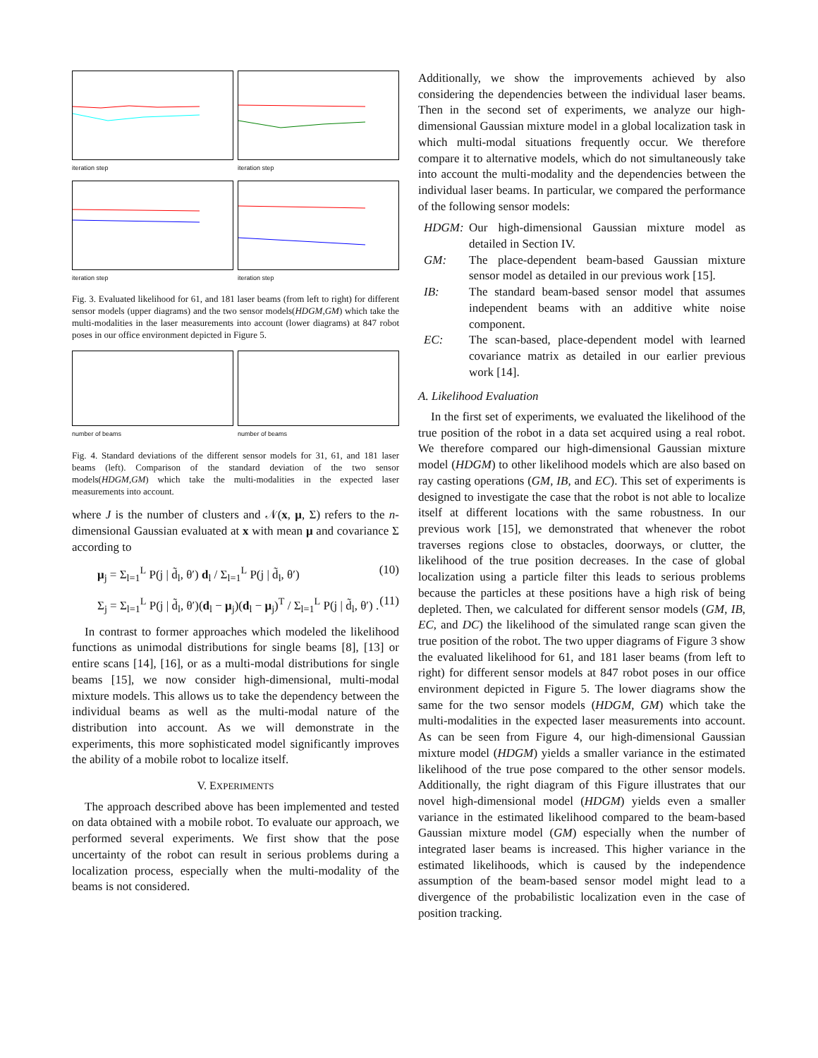iteration step
iteration step
iteration step
iteration step
Fig. 3. Evaluated likelihood for 61, and 181 laser beams (from left to right) for different sensor models (upper diagrams) and the two sensor models(HDGM,GM) which take the multi-modalities in the laser measurements into account (lower diagrams) at 847 robot poses in our office environment depicted in Figure 5.
number of beams
number of beams
Fig. 4. Standard deviations of the different sensor models for 31, 61, and 181 laser beams (left). Comparison of the standard deviation of the two sensor models(HDGM,GM) which take the multi-modalities in the expected laser measurements into account.
where J is the number of clusters and 𝒩(x, μ, Σ) refers to the n-dimensional Gaussian evaluated at x with mean μ and covariance Σ according to
μ<sub>j</sub> = Σ<sub>l=1</sub><sup>L</sup> P(j | d̃<sub>l</sub>, θ′) d<sub>l</sub> / Σ<sub>l=1</sub><sup>L</sup> P(j | d̃<sub>l</sub>, θ′) (10)
Σ<sub>j</sub> = Σ<sub>l=1</sub><sup>L</sup> P(j | d̃<sub>l</sub>, θ′)(d<sub>l</sub> − μ<sub>j</sub>)(d<sub>l</sub> − μ<sub>j</sub>)<sup>T</sup> / Σ<sub>l=1</sub><sup>L</sup> P(j | d̃<sub>l</sub>, θ′) . (11)
In contrast to former approaches which modeled the likelihood functions as unimodal distributions for single beams [8], [13] or entire scans [14], [16], or as a multi-modal distributions for single beams [15], we now consider high-dimensional, multi-modal mixture models. This allows us to take the dependency between the individual beams as well as the multi-modal nature of the distribution into account. As we will demonstrate in the experiments, this more sophisticated model significantly improves the ability of a mobile robot to localize itself.
V. EXPERIMENTS
The approach described above has been implemented and tested on data obtained with a mobile robot. To evaluate our approach, we performed several experiments. We first show that the pose uncertainty of the robot can result in serious problems during a localization process, especially when the multi-modality of the beams is not considered.
Additionally, we show the improvements achieved by also considering the dependencies between the individual laser beams. Then in the second set of experiments, we analyze our high-dimensional Gaussian mixture model in a global localization task in which multi-modal situations frequently occur. We therefore compare it to alternative models, which do not simultaneously take into account the multi-modality and the dependencies between the individual laser beams. In particular, we compared the performance of the following sensor models:
HDGM:
Our high-dimensional Gaussian mixture model as detailed in Section IV.
GM:
The place-dependent beam-based Gaussian mixture sensor model as detailed in our previous work [15].
IB:
The standard beam-based sensor model that assumes independent beams with an additive white noise component.
EC:
The scan-based, place-dependent model with learned covariance matrix as detailed in our earlier previous work [14].
A. Likelihood Evaluation
In the first set of experiments, we evaluated the likelihood of the true position of the robot in a data set acquired using a real robot. We therefore compared our high-dimensional Gaussian mixture model (HDGM) to other likelihood models which are also based on ray casting operations (GM, IB, and EC). This set of experiments is designed to investigate the case that the robot is not able to localize itself at different locations with the same robustness. In our previous work [15], we demonstrated that whenever the robot traverses regions close to obstacles, doorways, or clutter, the likelihood of the true position decreases. In the case of global localization using a particle filter this leads to serious problems because the particles at these positions have a high risk of being depleted. Then, we calculated for different sensor models (GM, IB, EC, and DC) the likelihood of the simulated range scan given the true position of the robot. The two upper diagrams of Figure 3 show the evaluated likelihood for 61, and 181 laser beams (from left to right) for different sensor models at 847 robot poses in our office environment depicted in Figure 5. The lower diagrams show the same for the two sensor models (HDGM, GM) which take the multi-modalities in the expected laser measurements into account. As can be seen from Figure 4, our high-dimensional Gaussian mixture model (HDGM) yields a smaller variance in the estimated likelihood of the true pose compared to the other sensor models. Additionally, the right diagram of this Figure illustrates that our novel high-dimensional model (HDGM) yields even a smaller variance in the estimated likelihood compared to the beam-based Gaussian mixture model (GM) especially when the number of integrated laser beams is increased. This higher variance in the estimated likelihoods, which is caused by the independence assumption of the beam-based sensor model might lead to a divergence of the probabilistic localization even in the case of position tracking.